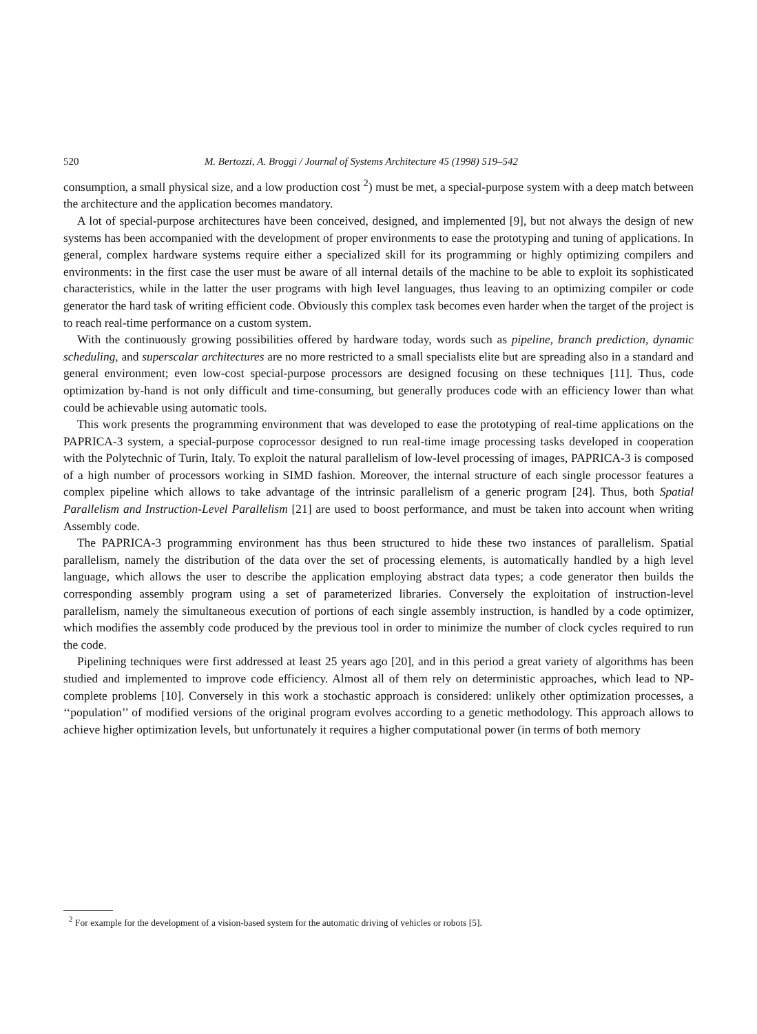520 M. Bertozzi, A. Broggi / Journal of Systems Architecture 45 (1998) 519–542
consumption, a small physical size, and a low production cost <sup>2</sup>) must be met, a special-purpose system with a deep match between the architecture and the application becomes mandatory.
A lot of special-purpose architectures have been conceived, designed, and implemented [9], but not always the design of new systems has been accompanied with the development of proper environments to ease the prototyping and tuning of applications. In general, complex hardware systems require either a specialized skill for its programming or highly optimizing compilers and environments: in the first case the user must be aware of all internal details of the machine to be able to exploit its sophisticated characteristics, while in the latter the user programs with high level languages, thus leaving to an optimizing compiler or code generator the hard task of writing efficient code. Obviously this complex task becomes even harder when the target of the project is to reach real-time performance on a custom system.
With the continuously growing possibilities offered by hardware today, words such as pipeline, branch prediction, dynamic scheduling, and superscalar architectures are no more restricted to a small specialists elite but are spreading also in a standard and general environment; even low-cost special-purpose processors are designed focusing on these techniques [11]. Thus, code optimization by-hand is not only difficult and time-consuming, but generally produces code with an efficiency lower than what could be achievable using automatic tools.
This work presents the programming environment that was developed to ease the prototyping of real-time applications on the PAPRICA-3 system, a special-purpose coprocessor designed to run real-time image processing tasks developed in cooperation with the Polytechnic of Turin, Italy. To exploit the natural parallelism of low-level processing of images, PAPRICA-3 is composed of a high number of processors working in SIMD fashion. Moreover, the internal structure of each single processor features a complex pipeline which allows to take advantage of the intrinsic parallelism of a generic program [24]. Thus, both Spatial Parallelism and Instruction-Level Parallelism [21] are used to boost performance, and must be taken into account when writing Assembly code.
The PAPRICA-3 programming environment has thus been structured to hide these two instances of parallelism. Spatial parallelism, namely the distribution of the data over the set of processing elements, is automatically handled by a high level language, which allows the user to describe the application employing abstract data types; a code generator then builds the corresponding assembly program using a set of parameterized libraries. Conversely the exploitation of instruction-level parallelism, namely the simultaneous execution of portions of each single assembly instruction, is handled by a code optimizer, which modifies the assembly code produced by the previous tool in order to minimize the number of clock cycles required to run the code.
Pipelining techniques were first addressed at least 25 years ago [20], and in this period a great variety of algorithms has been studied and implemented to improve code efficiency. Almost all of them rely on deterministic approaches, which lead to NP-complete problems [10]. Conversely in this work a stochastic approach is considered: unlikely other optimization processes, a ‘‘population’’ of modified versions of the original program evolves according to a genetic methodology. This approach allows to achieve higher optimization levels, but unfortunately it requires a higher computational power (in terms of both memory
<sup>2</sup> For example for the development of a vision-based system for the automatic driving of vehicles or robots [5].